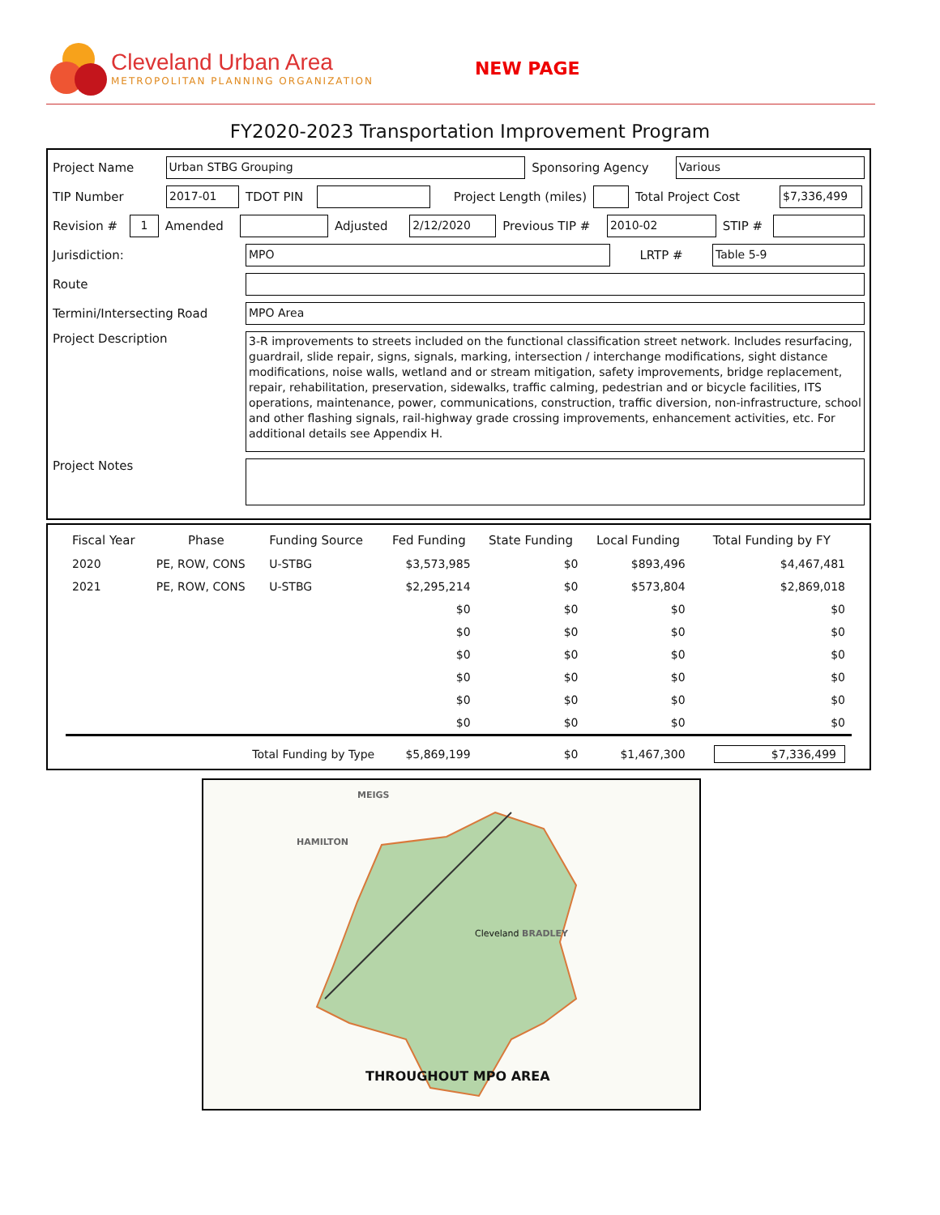Cleveland Urban Area
METROPOLITAN PLANNING ORGANIZATION
NEW PAGE
FY2020-2023 Transportation Improvement Program
Project Name Urban STBG Grouping Sponsoring Agency Various
TIP Number 2017-01 TDOT PIN Project Length (miles) Total Project Cost $7,336,499
Revision # 1 Amended Adjusted 2/12/2020 Previous TIP # 2010-02 STIP #
Jurisdiction: MPO LRTP # Table 5-9
Route
Termini/Intersecting Road MPO Area
Project Description 3-R improvements to streets included on the functional classification street network. Includes resurfacing, guardrail, slide repair, signs, signals, marking, intersection / interchange modifications, sight distance modifications, noise walls, wetland and or stream mitigation, safety improvements, bridge replacement, repair, rehabilitation, preservation, sidewalks, traffic calming, pedestrian and or bicycle facilities, ITS operations, maintenance, power, communications, construction, traffic diversion, non-infrastructure, school and other flashing signals, rail-highway grade crossing improvements, enhancement activities, etc. For additional details see Appendix H.
Project Notes
| Fiscal Year | Phase | Funding Source | Fed Funding | State Funding | Local Funding | Total Funding by FY |
| --- | --- | --- | --- | --- | --- | --- |
| 2020 | PE, ROW, CONS | U-STBG | $3,573,985 | $0 | $893,496 | $4,467,481 |
| 2021 | PE, ROW, CONS | U-STBG | $2,295,214 | $0 | $573,804 | $2,869,018 |
| | | | $0 | $0 | $0 | $0 |
| | | | $0 | $0 | $0 | $0 |
| | | | $0 | $0 | $0 | $0 |
| | | | $0 | $0 | $0 | $0 |
| | | | $0 | $0 | $0 | $0 |
| | | | $0 | $0 | $0 | $0 |
| | Total Funding by Type | | $5,869,199 | $0 | $1,467,300 | $7,336,499 |
MEIGS
HAMILTON
Cleveland BRADLEY
THROUGHOUT MPO AREA